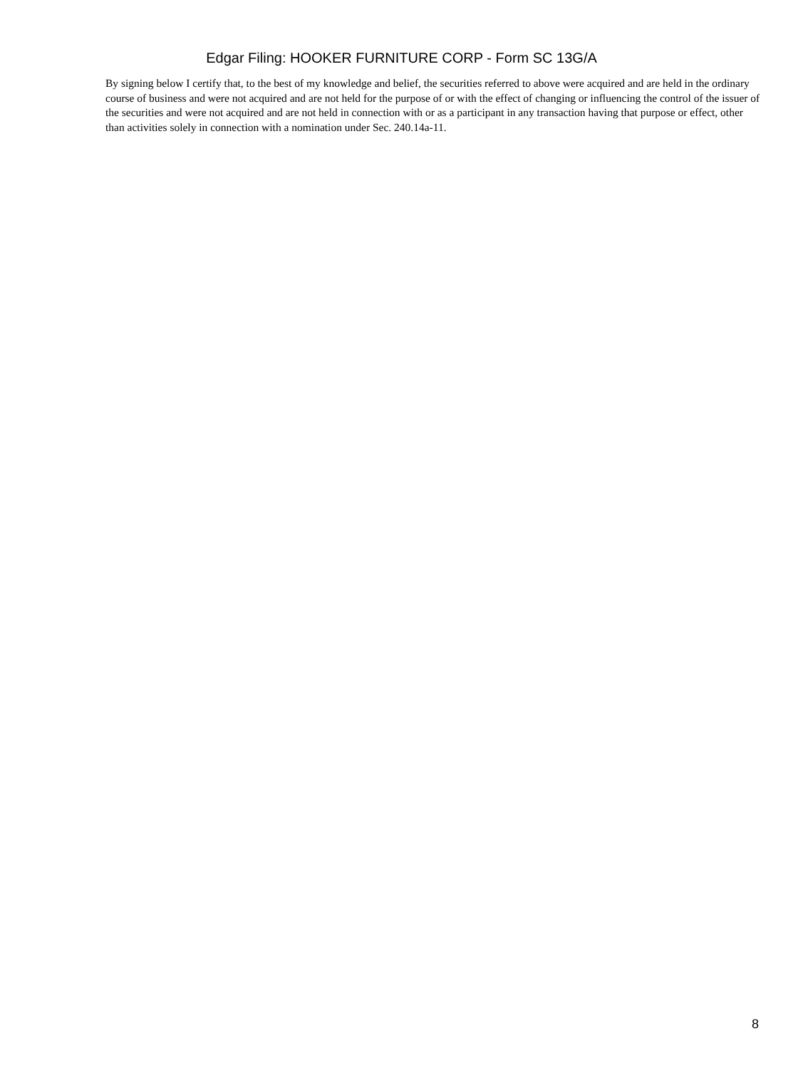Edgar Filing: HOOKER FURNITURE CORP - Form SC 13G/A
By signing below I certify that, to the best of my knowledge and belief, the securities referred to above were acquired and are held in the ordinary course of business and were not acquired and are not held for the purpose of or with the effect of changing or influencing the control of the issuer of the securities and were not acquired and are not held in connection with or as a participant in any transaction having that purpose or effect, other than activities solely in connection with a nomination under Sec. 240.14a-11.
8